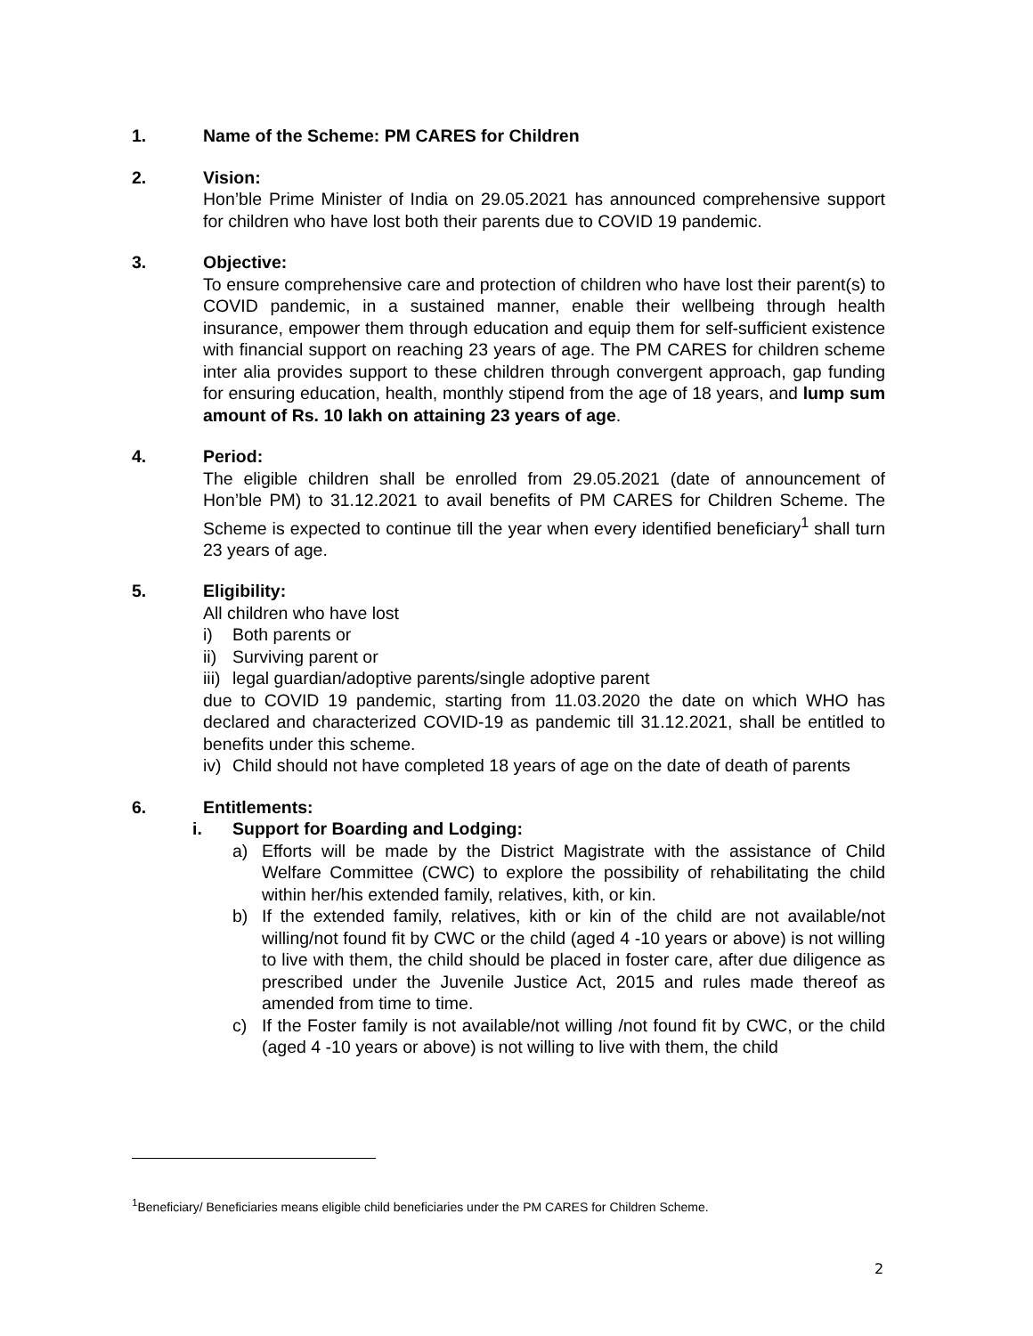1. Name of the Scheme: PM CARES for Children
2. Vision:
Hon’ble Prime Minister of India on 29.05.2021 has announced comprehensive support for children who have lost both their parents due to COVID 19 pandemic.
3. Objective:
To ensure comprehensive care and protection of children who have lost their parent(s) to COVID pandemic, in a sustained manner, enable their wellbeing through health insurance, empower them through education and equip them for self-sufficient existence with financial support on reaching 23 years of age. The PM CARES for children scheme inter alia provides support to these children through convergent approach, gap funding for ensuring education, health, monthly stipend from the age of 18 years, and lump sum amount of Rs. 10 lakh on attaining 23 years of age.
4. Period:
The eligible children shall be enrolled from 29.05.2021 (date of announcement of Hon’ble PM) to 31.12.2021 to avail benefits of PM CARES for Children Scheme. The Scheme is expected to continue till the year when every identified beneficiary<sup>1</sup> shall turn 23 years of age.
5. Eligibility:
All children who have lost
i) Both parents or
ii) Surviving parent or
iii) legal guardian/adoptive parents/single adoptive parent
due to COVID 19 pandemic, starting from 11.03.2020 the date on which WHO has declared and characterized COVID-19 as pandemic till 31.12.2021, shall be entitled to benefits under this scheme.
iv) Child should not have completed 18 years of age on the date of death of parents
6. Entitlements:
i. Support for Boarding and Lodging:
a) Efforts will be made by the District Magistrate with the assistance of Child Welfare Committee (CWC) to explore the possibility of rehabilitating the child within her/his extended family, relatives, kith, or kin.
b) If the extended family, relatives, kith or kin of the child are not available/not willing/not found fit by CWC or the child (aged 4 -10 years or above) is not willing to live with them, the child should be placed in foster care, after due diligence as prescribed under the Juvenile Justice Act, 2015 and rules made thereof as amended from time to time.
c) If the Foster family is not available/not willing /not found fit by CWC, or the child (aged 4 -10 years or above) is not willing to live with them, the child
<sup>1</sup> Beneficiary/ Beneficiaries means eligible child beneficiaries under the PM CARES for Children Scheme.
2